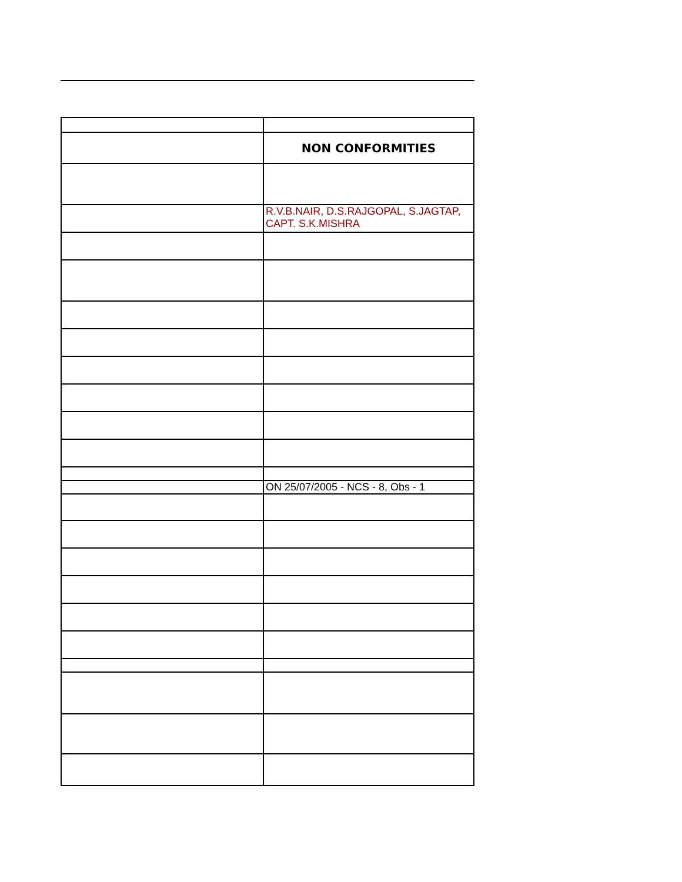| | NON CONFORMITIES |
| | R.V.B.NAIR, D.S.RAJGOPAL, S.JAGTAP, CAPT. S.K.MISHRA |
| | ON 25/07/2005 - NCS - 8, Obs - 1 |